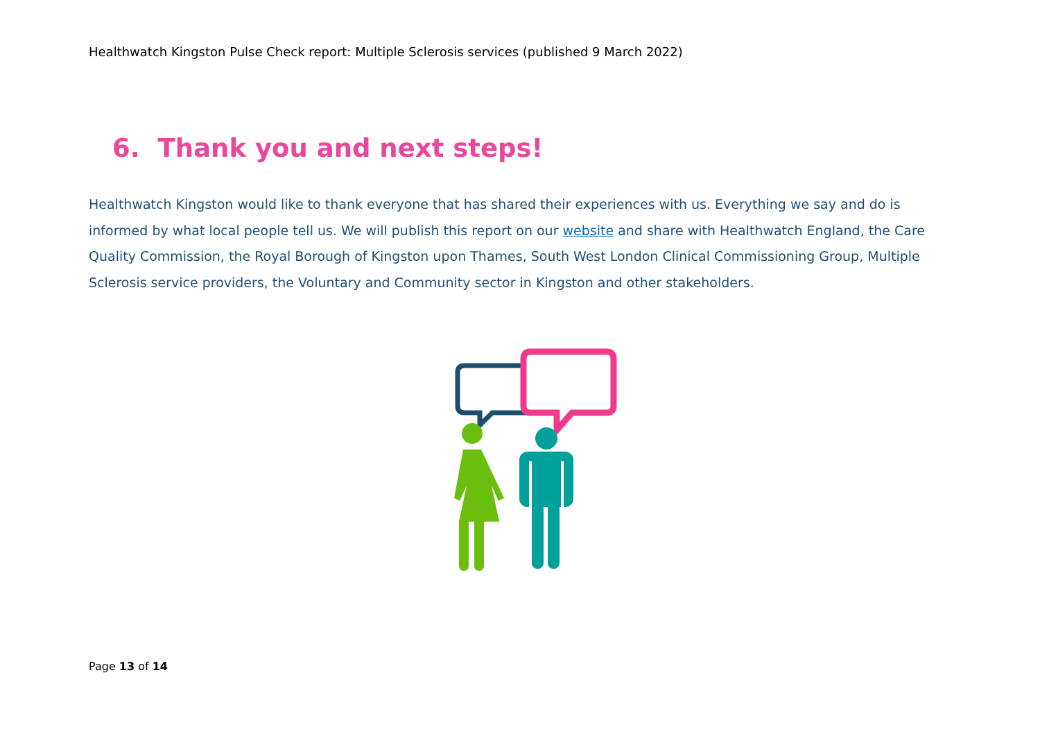Healthwatch Kingston Pulse Check report: Multiple Sclerosis services (published 9 March 2022)
6. Thank you and next steps!
Healthwatch Kingston would like to thank everyone that has shared their experiences with us. Everything we say and do is informed by what local people tell us. We will publish this report on our website and share with Healthwatch England, the Care Quality Commission, the Royal Borough of Kingston upon Thames, South West London Clinical Commissioning Group, Multiple Sclerosis service providers, the Voluntary and Community sector in Kingston and other stakeholders.
Page 13 of 14